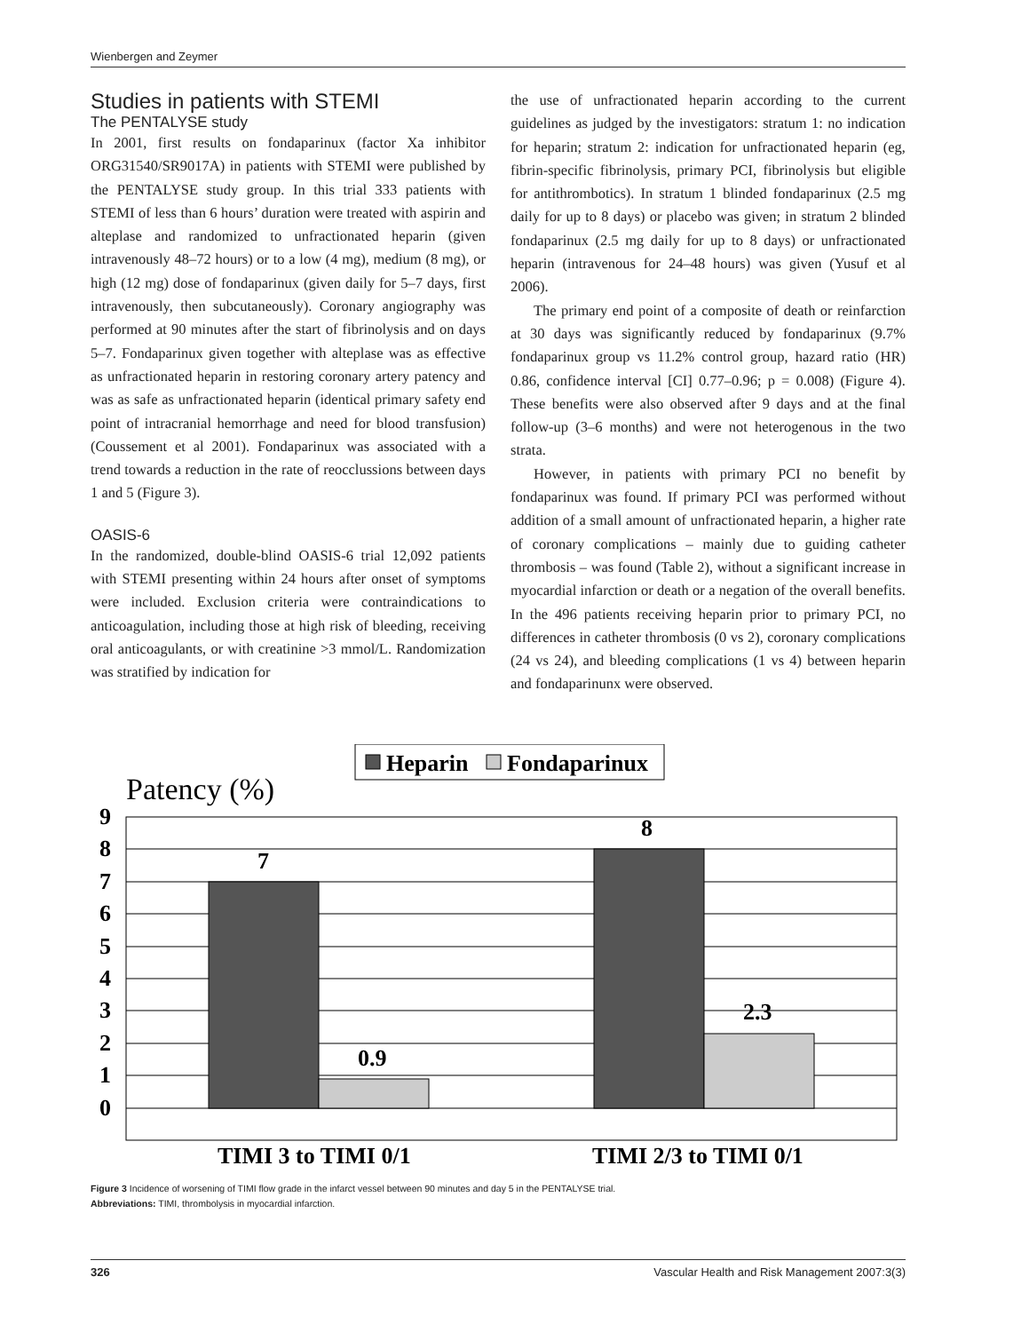Wienbergen and Zeymer
Studies in patients with STEMI
The PENTALYSE study
In 2001, first results on fondaparinux (factor Xa inhibitor ORG31540/SR9017A) in patients with STEMI were published by the PENTALYSE study group. In this trial 333 patients with STEMI of less than 6 hours’ duration were treated with aspirin and alteplase and randomized to unfractionated heparin (given intravenously 48–72 hours) or to a low (4 mg), medium (8 mg), or high (12 mg) dose of fondaparinux (given daily for 5–7 days, first intravenously, then subcutaneously). Coronary angiography was performed at 90 minutes after the start of fibrinolysis and on days 5–7. Fondaparinux given together with alteplase was as effective as unfractionated heparin in restoring coronary artery patency and was as safe as unfractionated heparin (identical primary safety end point of intracranial hemorrhage and need for blood transfusion) (Coussement et al 2001). Fondaparinux was associated with a trend towards a reduction in the rate of reocclussions between days 1 and 5 (Figure 3).
OASIS-6
In the randomized, double-blind OASIS-6 trial 12,092 patients with STEMI presenting within 24 hours after onset of symptoms were included. Exclusion criteria were contraindications to anticoagulation, including those at high risk of bleeding, receiving oral anticoagulants, or with creatinine >3 mmol/L. Randomization was stratified by indication for
the use of unfractionated heparin according to the current guidelines as judged by the investigators: stratum 1: no indication for heparin; stratum 2: indication for unfractionated heparin (eg, fibrin-specific fibrinolysis, primary PCI, fibrinolysis but eligible for antithrombotics). In stratum 1 blinded fondaparinux (2.5 mg daily for up to 8 days) or placebo was given; in stratum 2 blinded fondaparinux (2.5 mg daily for up to 8 days) or unfractionated heparin (intravenous for 24–48 hours) was given (Yusuf et al 2006).
The primary end point of a composite of death or reinfarction at 30 days was significantly reduced by fondaparinux (9.7% fondaparinux group vs 11.2% control group, hazard ratio (HR) 0.86, confidence interval [CI] 0.77–0.96; p = 0.008) (Figure 4). These benefits were also observed after 9 days and at the final follow-up (3–6 months) and were not heterogenous in the two strata.
However, in patients with primary PCI no benefit by fondaparinux was found. If primary PCI was performed without addition of a small amount of unfractionated heparin, a higher rate of coronary complications – mainly due to guiding catheter thrombosis – was found (Table 2), without a significant increase in myocardial infarction or death or a negation of the overall benefits. In the 496 patients receiving heparin prior to primary PCI, no differences in catheter thrombosis (0 vs 2), coronary complications (24 vs 24), and bleeding complications (1 vs 4) between heparin and fondaparinunx were observed.
Heparin
Fondaparinux
Patency (%)
9
8
7
6
5
4
3
2
1
0
7
0.9
8
2.3
TIMI 3 to TIMI 0/1
TIMI 2/3 to TIMI 0/1
Figure 3 Incidence of worsening of TIMI flow grade in the infarct vessel between 90 minutes and day 5 in the PENTALYSE trial.
Abbreviations: TIMI, thrombolysis in myocardial infarction.
326 Vascular Health and Risk Management 2007:3(3)